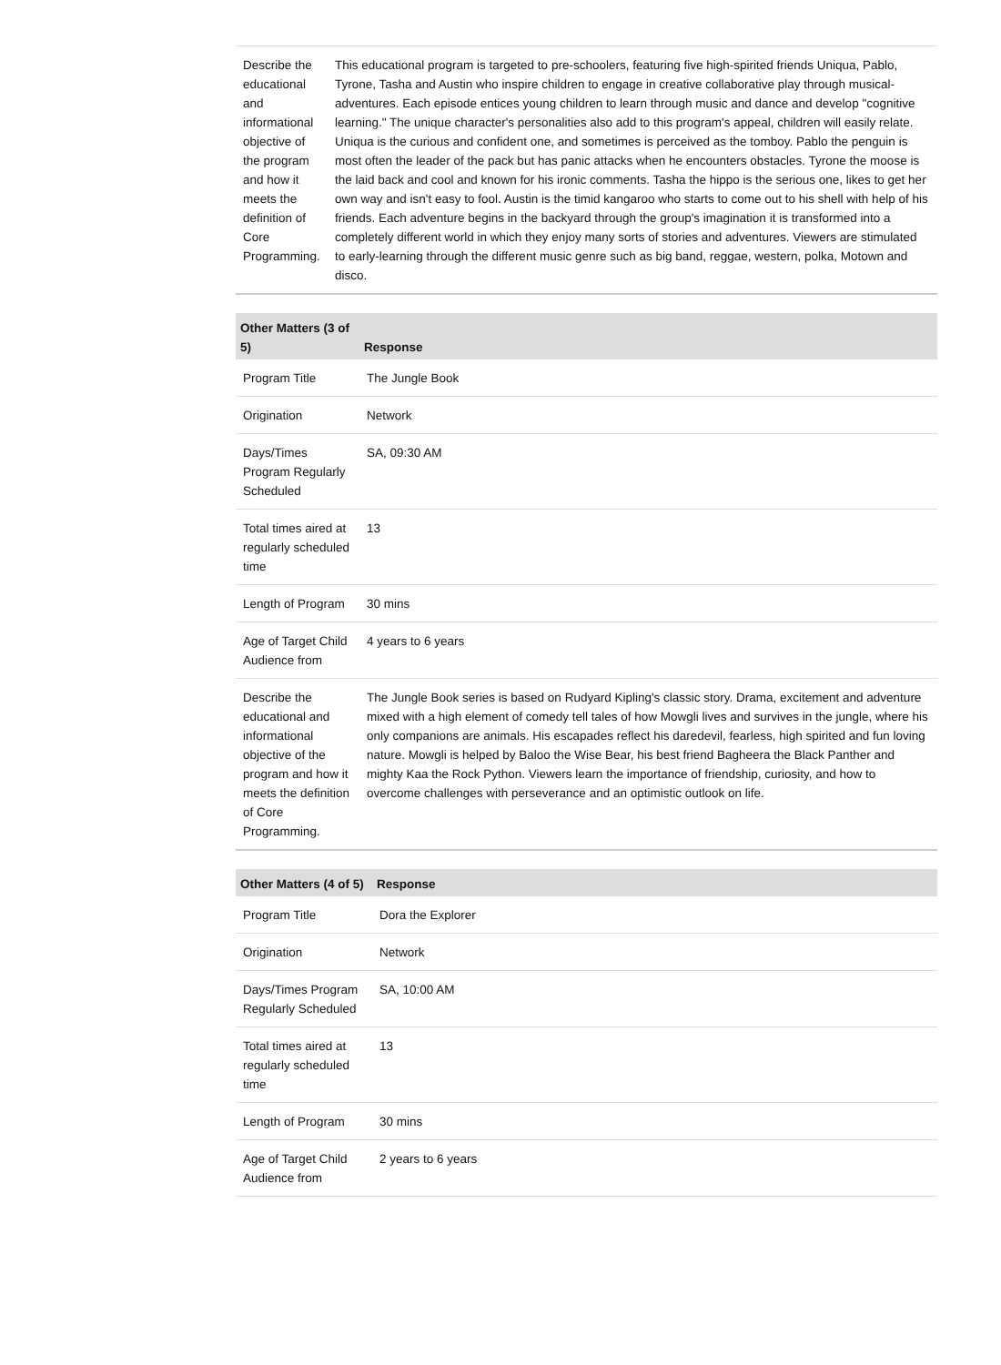| Describe the educational and informational objective of the program and how it meets the definition of Core Programming. | This educational program is targeted to pre-schoolers, featuring five high-spirited friends Uniqua, Pablo, Tyrone, Tasha and Austin who inspire children to engage in creative collaborative play through musical-adventures. Each episode entices young children to learn through music and dance and develop "cognitive learning." The unique character's personalities also add to this program's appeal, children will easily relate. Uniqua is the curious and confident one, and sometimes is perceived as the tomboy. Pablo the penguin is most often the leader of the pack but has panic attacks when he encounters obstacles. Tyrone the moose is the laid back and cool and known for his ironic comments. Tasha the hippo is the serious one, likes to get her own way and isn't easy to fool. Austin is the timid kangaroo who starts to come out to his shell with help of his friends. Each adventure begins in the backyard through the group's imagination it is transformed into a completely different world in which they enjoy many sorts of stories and adventures. Viewers are stimulated to early-learning through the different music genre such as big band, reggae, western, polka, Motown and disco. |
| Other Matters (3 of 5) | Response |
| --- | --- |
| Program Title | The Jungle Book |
| Origination | Network |
| Days/Times Program Regularly Scheduled | SA, 09:30 AM |
| Total times aired at regularly scheduled time | 13 |
| Length of Program | 30 mins |
| Age of Target Child Audience from | 4 years to 6 years |
| Describe the educational and informational objective of the program and how it meets the definition of Core Programming. | The Jungle Book series is based on Rudyard Kipling's classic story. Drama, excitement and adventure mixed with a high element of comedy tell tales of how Mowgli lives and survives in the jungle, where his only companions are animals. His escapades reflect his daredevil, fearless, high spirited and fun loving nature. Mowgli is helped by Baloo the Wise Bear, his best friend Bagheera the Black Panther and mighty Kaa the Rock Python. Viewers learn the importance of friendship, curiosity, and how to overcome challenges with perseverance and an optimistic outlook on life. |
| Other Matters (4 of 5) | Response |
| --- | --- |
| Program Title | Dora the Explorer |
| Origination | Network |
| Days/Times Program Regularly Scheduled | SA, 10:00 AM |
| Total times aired at regularly scheduled time | 13 |
| Length of Program | 30 mins |
| Age of Target Child Audience from | 2 years to 6 years |